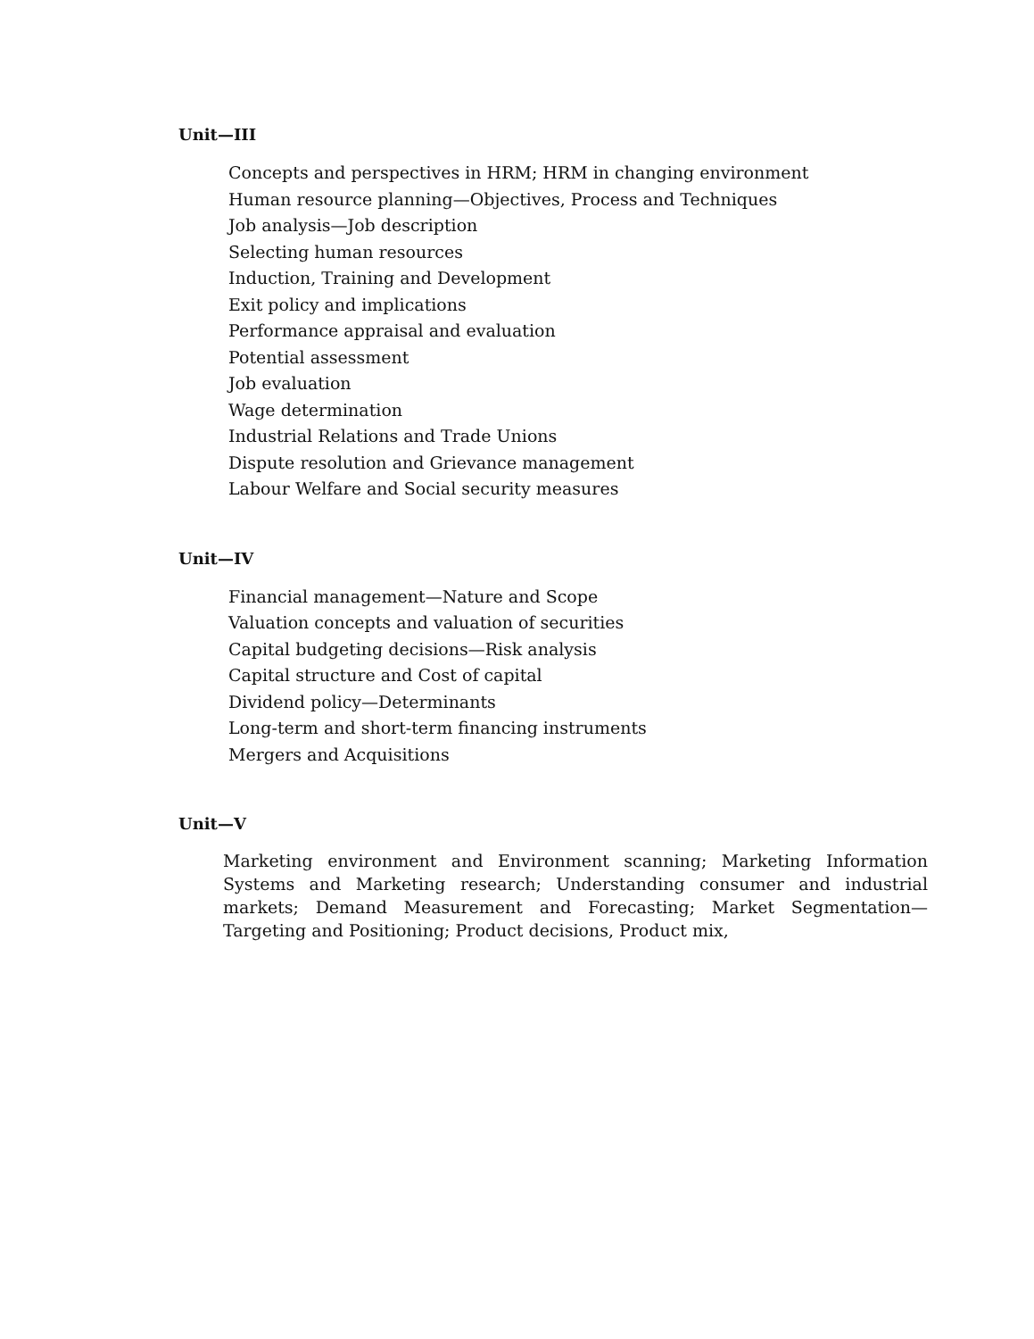Unit—III
Concepts and perspectives in HRM; HRM in changing environment
Human resource planning—Objectives, Process and Techniques
Job analysis—Job description
Selecting human resources
Induction, Training and Development
Exit policy and implications
Performance appraisal and evaluation
Potential assessment
Job evaluation
Wage determination
Industrial Relations and Trade Unions
Dispute resolution and Grievance management
Labour Welfare and Social security measures
Unit—IV
Financial management—Nature and Scope
Valuation concepts and valuation of securities
Capital budgeting decisions—Risk analysis
Capital structure and Cost of capital
Dividend policy—Determinants
Long-term and short-term financing instruments
Mergers and Acquisitions
Unit—V
Marketing environment and Environment scanning; Marketing Information Systems and Marketing research; Understanding consumer and industrial markets; Demand Measurement and Forecasting; Market Segmentation—Targeting and Positioning; Product decisions, Product mix,